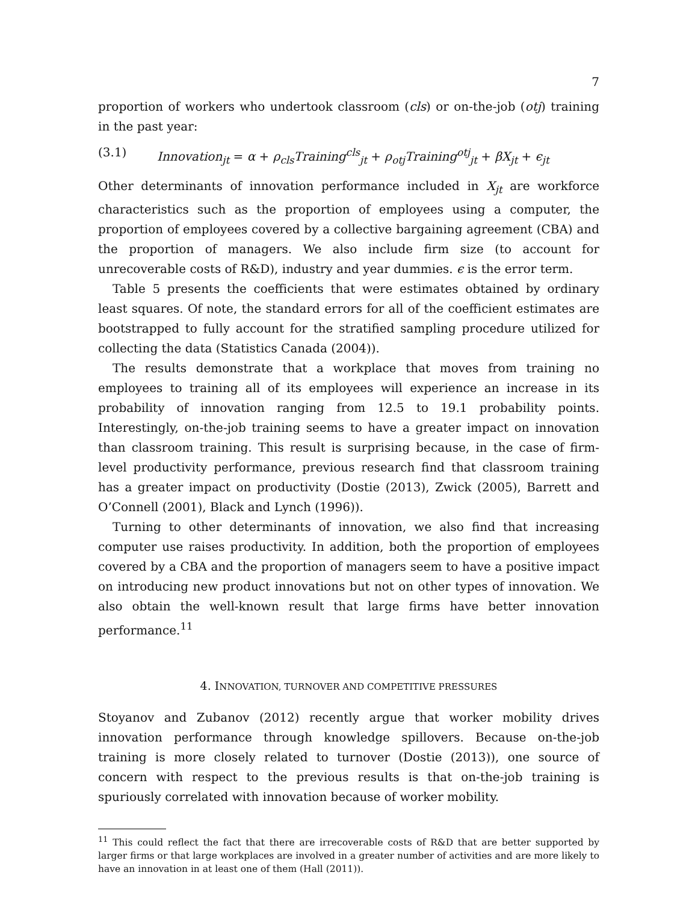7
proportion of workers who undertook classroom (cls) or on-the-job (otj) training in the past year:
(3.1) Innovation<sub>jt</sub> = α + ρ<sub>cls</sub>Training<sup>cls</sup><sub>jt</sub> + ρ<sub>otj</sub>Training<sup>otj</sup><sub>jt</sub> + βX<sub>jt</sub> + ϵ<sub>jt</sub>
Other determinants of innovation performance included in X<sub>jt</sub> are workforce characteristics such as the proportion of employees using a computer, the proportion of employees covered by a collective bargaining agreement (CBA) and the proportion of managers. We also include firm size (to account for unrecoverable costs of R&D), industry and year dummies. ϵ is the error term.
Table 5 presents the coefficients that were estimates obtained by ordinary least squares. Of note, the standard errors for all of the coefficient estimates are bootstrapped to fully account for the stratified sampling procedure utilized for collecting the data (Statistics Canada (2004)).
The results demonstrate that a workplace that moves from training no employees to training all of its employees will experience an increase in its probability of innovation ranging from 12.5 to 19.1 probability points. Interestingly, on-the-job training seems to have a greater impact on innovation than classroom training. This result is surprising because, in the case of firm-level productivity performance, previous research find that classroom training has a greater impact on productivity (Dostie (2013), Zwick (2005), Barrett and O’Connell (2001), Black and Lynch (1996)).
Turning to other determinants of innovation, we also find that increasing computer use raises productivity. In addition, both the proportion of employees covered by a CBA and the proportion of managers seem to have a positive impact on introducing new product innovations but not on other types of innovation. We also obtain the well-known result that large firms have better innovation performance.<sup>11</sup>
4. INNOVATION, TURNOVER AND COMPETITIVE PRESSURES
Stoyanov and Zubanov (2012) recently argue that worker mobility drives innovation performance through knowledge spillovers. Because on-the-job training is more closely related to turnover (Dostie (2013)), one source of concern with respect to the previous results is that on-the-job training is spuriously correlated with innovation because of worker mobility.
<sup>11</sup> This could reflect the fact that there are irrecoverable costs of R&D that are better supported by larger firms or that large workplaces are involved in a greater number of activities and are more likely to have an innovation in at least one of them (Hall (2011)).